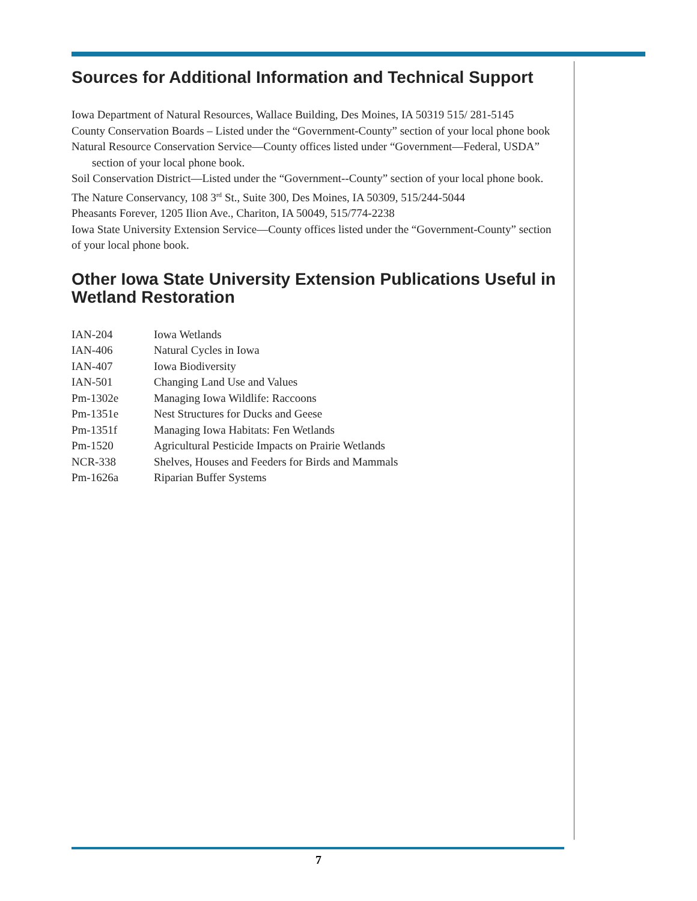Sources for Additional Information and Technical Support
Iowa Department of Natural Resources, Wallace Building, Des Moines, IA 50319 515/ 281-5145
County Conservation Boards – Listed under the “Government-County” section of your local phone book
Natural Resource Conservation Service—County offices listed under “Government—Federal, USDA” section of your local phone book.
Soil Conservation District—Listed under the “Government--County” section of your local phone book.
The Nature Conservancy, 108 3<sup>rd</sup> St., Suite 300, Des Moines, IA 50309, 515/244-5044
Pheasants Forever, 1205 Ilion Ave., Chariton, IA 50049, 515/774-2238
Iowa State University Extension Service—County offices listed under the “Government-County” section of your local phone book.
Other Iowa State University Extension Publications Useful in Wetland Restoration
| IAN-204 | Iowa Wetlands |
| IAN-406 | Natural Cycles in Iowa |
| IAN-407 | Iowa Biodiversity |
| IAN-501 | Changing Land Use and Values |
| Pm-1302e | Managing Iowa Wildlife: Raccoons |
| Pm-1351e | Nest Structures for Ducks and Geese |
| Pm-1351f | Managing Iowa Habitats: Fen Wetlands |
| Pm-1520 | Agricultural Pesticide Impacts on Prairie Wetlands |
| NCR-338 | Shelves, Houses and Feeders for Birds and Mammals |
| Pm-1626a | Riparian Buffer Systems |
7